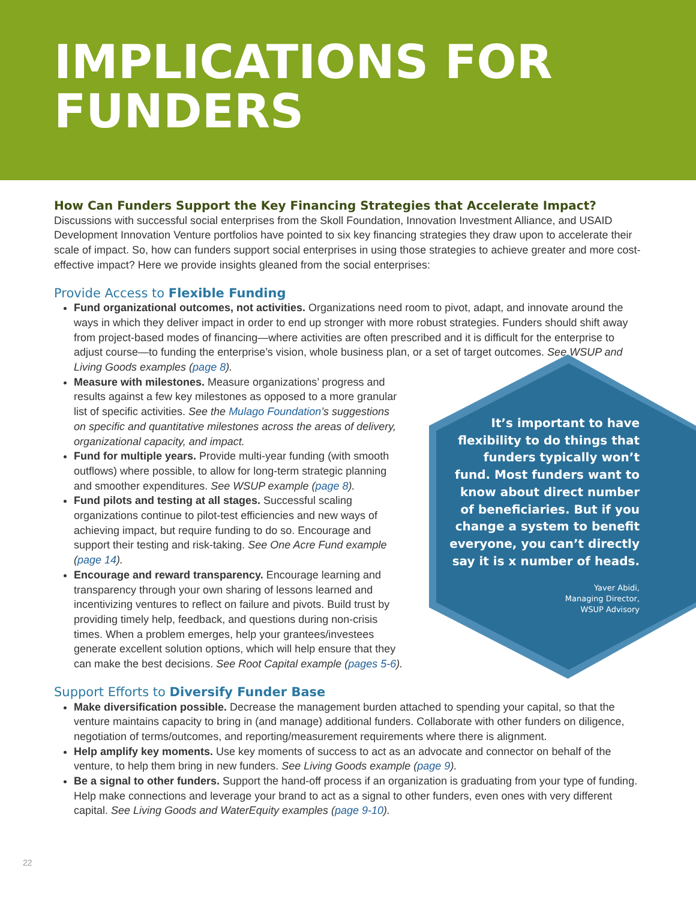IMPLICATIONS FOR
FUNDERS
How Can Funders Support the Key Financing Strategies that Accelerate Impact?
Discussions with successful social enterprises from the Skoll Foundation, Innovation Investment Alliance, and USAID Development Innovation Venture portfolios have pointed to six key financing strategies they draw upon to accelerate their scale of impact. So, how can funders support social enterprises in using those strategies to achieve greater and more cost-effective impact? Here we provide insights gleaned from the social enterprises:
Provide Access to Flexible Funding
Fund organizational outcomes, not activities. Organizations need room to pivot, adapt, and innovate around the ways in which they deliver impact in order to end up stronger with more robust strategies. Funders should shift away from project-based modes of financing—where activities are often prescribed and it is difficult for the enterprise to adjust course—to funding the enterprise’s vision, whole business plan, or a set of target outcomes. See WSUP and Living Goods examples (page 8).
Measure with milestones. Measure organizations’ progress and results against a few key milestones as opposed to a more granular list of specific activities. See the Mulago Foundation’s suggestions on specific and quantitative milestones across the areas of delivery, organizational capacity, and impact.
Fund for multiple years. Provide multi-year funding (with smooth outflows) where possible, to allow for long-term strategic planning and smoother expenditures. See WSUP example (page 8).
Fund pilots and testing at all stages. Successful scaling organizations continue to pilot-test efficiencies and new ways of achieving impact, but require funding to do so. Encourage and support their testing and risk-taking. See One Acre Fund example (page 14).
Encourage and reward transparency. Encourage learning and transparency through your own sharing of lessons learned and incentivizing ventures to reflect on failure and pivots. Build trust by providing timely help, feedback, and questions during non-crisis times. When a problem emerges, help your grantees/investees generate excellent solution options, which will help ensure that they can make the best decisions. See Root Capital example (pages 5-6).
Support Efforts to Diversify Funder Base
Make diversification possible. Decrease the management burden attached to spending your capital, so that the venture maintains capacity to bring in (and manage) additional funders. Collaborate with other funders on diligence, negotiation of terms/outcomes, and reporting/measurement requirements where there is alignment.
Help amplify key moments. Use key moments of success to act as an advocate and connector on behalf of the venture, to help them bring in new funders. See Living Goods example (page 9).
Be a signal to other funders. Support the hand-off process if an organization is graduating from your type of funding. Help make connections and leverage your brand to act as a signal to other funders, even ones with very different capital. See Living Goods and WaterEquity examples (page 9-10).
It’s important to have flexibility to do things that funders typically won’t fund. Most funders want to know about direct number of beneficiaries. But if you change a system to benefit everyone, you can’t directly say it is x number of heads.
Yaver Abidi,
Managing Director,
WSUP Advisory
22